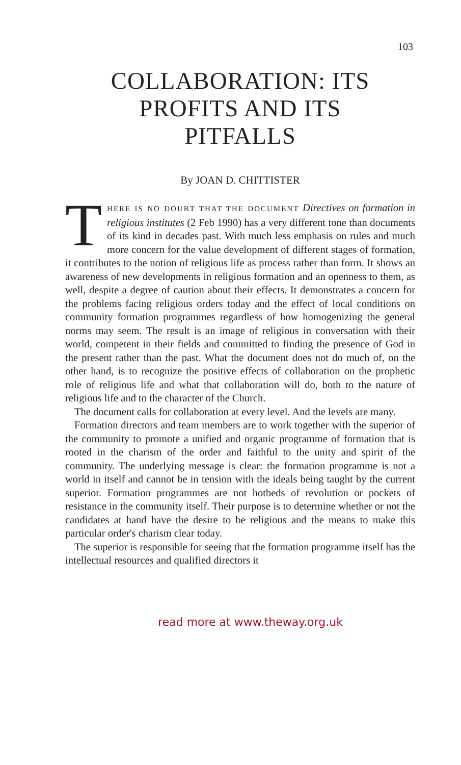103
COLLABORATION: ITS
PROFITS AND ITS
PITFALLS
By JOAN D. CHITTISTER
THERE IS NO DOUBT THAT THE DOCUMENT Directives on formation in religious institutes (2 Feb 1990) has a very different tone than documents of its kind in decades past. With much less emphasis on rules and much more concern for the value development of different stages of formation, it contributes to the notion of religious life as process rather than form. It shows an awareness of new developments in religious formation and an openness to them, as well, despite a degree of caution about their effects. It demonstrates a concern for the problems facing religious orders today and the effect of local conditions on community formation programmes regardless of how homogenizing the general norms may seem. The result is an image of religious in conversation with their world, competent in their fields and committed to finding the presence of God in the present rather than the past. What the document does not do much of, on the other hand, is to recognize the positive effects of collaboration on the prophetic role of religious life and what that collaboration will do, both to the nature of religious life and to the character of the Church.
The document calls for collaboration at every level. And the levels are many.
Formation directors and team members are to work together with the superior of the community to promote a unified and organic programme of formation that is rooted in the charism of the order and faithful to the unity and spirit of the community. The underlying message is clear: the formation programme is not a world in itself and cannot be in tension with the ideals being taught by the current superior. Formation programmes are not hotbeds of revolution or pockets of resistance in the community itself. Their purpose is to determine whether or not the candidates at hand have the desire to be religious and the means to make this particular order's charism clear today.
The superior is responsible for seeing that the formation programme itself has the intellectual resources and qualified directors it
read more at www.theway.org.uk